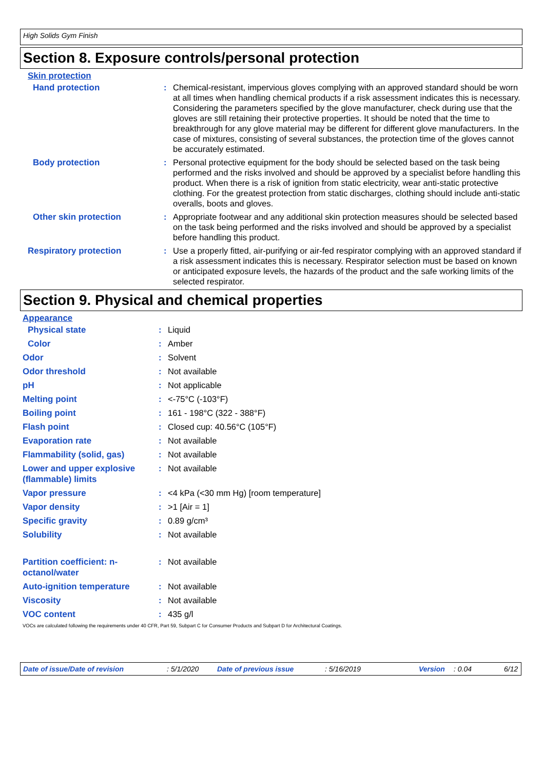High Solids Gym Finish
Section 8. Exposure controls/personal protection
Skin protection
| Hand protection | : | Chemical-resistant, impervious gloves complying with an approved standard should be worn at all times when handling chemical products if a risk assessment indicates this is necessary. Considering the parameters specified by the glove manufacturer, check during use that the gloves are still retaining their protective properties. It should be noted that the time to breakthrough for any glove material may be different for different glove manufacturers. In the case of mixtures, consisting of several substances, the protection time of the gloves cannot be accurately estimated. |
| Body protection | : | Personal protective equipment for the body should be selected based on the task being performed and the risks involved and should be approved by a specialist before handling this product. When there is a risk of ignition from static electricity, wear anti-static protective clothing. For the greatest protection from static discharges, clothing should include anti-static overalls, boots and gloves. |
| Other skin protection | : | Appropriate footwear and any additional skin protection measures should be selected based on the task being performed and the risks involved and should be approved by a specialist before handling this product. |
| Respiratory protection | : | Use a properly fitted, air-purifying or air-fed respirator complying with an approved standard if a risk assessment indicates this is necessary. Respirator selection must be based on known or anticipated exposure levels, the hazards of the product and the safe working limits of the selected respirator. |
Section 9. Physical and chemical properties
Appearance
| Physical state | : | Liquid |
| Color | : | Amber |
| Odor | : | Solvent |
| Odor threshold | : | Not available |
| pH | : | Not applicable |
| Melting point | : | <-75°C (-103°F) |
| Boiling point | : | 161 - 198°C (322 - 388°F) |
| Flash point | : | Closed cup: 40.56°C (105°F) |
| Evaporation rate | : | Not available |
| Flammability (solid, gas) | : | Not available |
| Lower and upper explosive (flammable) limits | : | Not available |
| Vapor pressure | : | <4 kPa (<30 mm Hg) [room temperature] |
| Vapor density | : | >1 [Air = 1] |
| Specific gravity | : | 0.89 g/cm³ |
| Solubility | : | Not available |
| Partition coefficient: n-octanol/water | : | Not available |
| Auto-ignition temperature | : | Not available |
| Viscosity | : | Not available |
| VOC content | : | 435 g/l |
VOCs are calculated following the requirements under 40 CFR, Part 59, Subpart C for Consumer Products and Subpart D for Architectural Coatings.
Date of issue/Date of revision: 5/1/2020 Date of previous issue: 5/16/2019 Version: 0.04 6/12